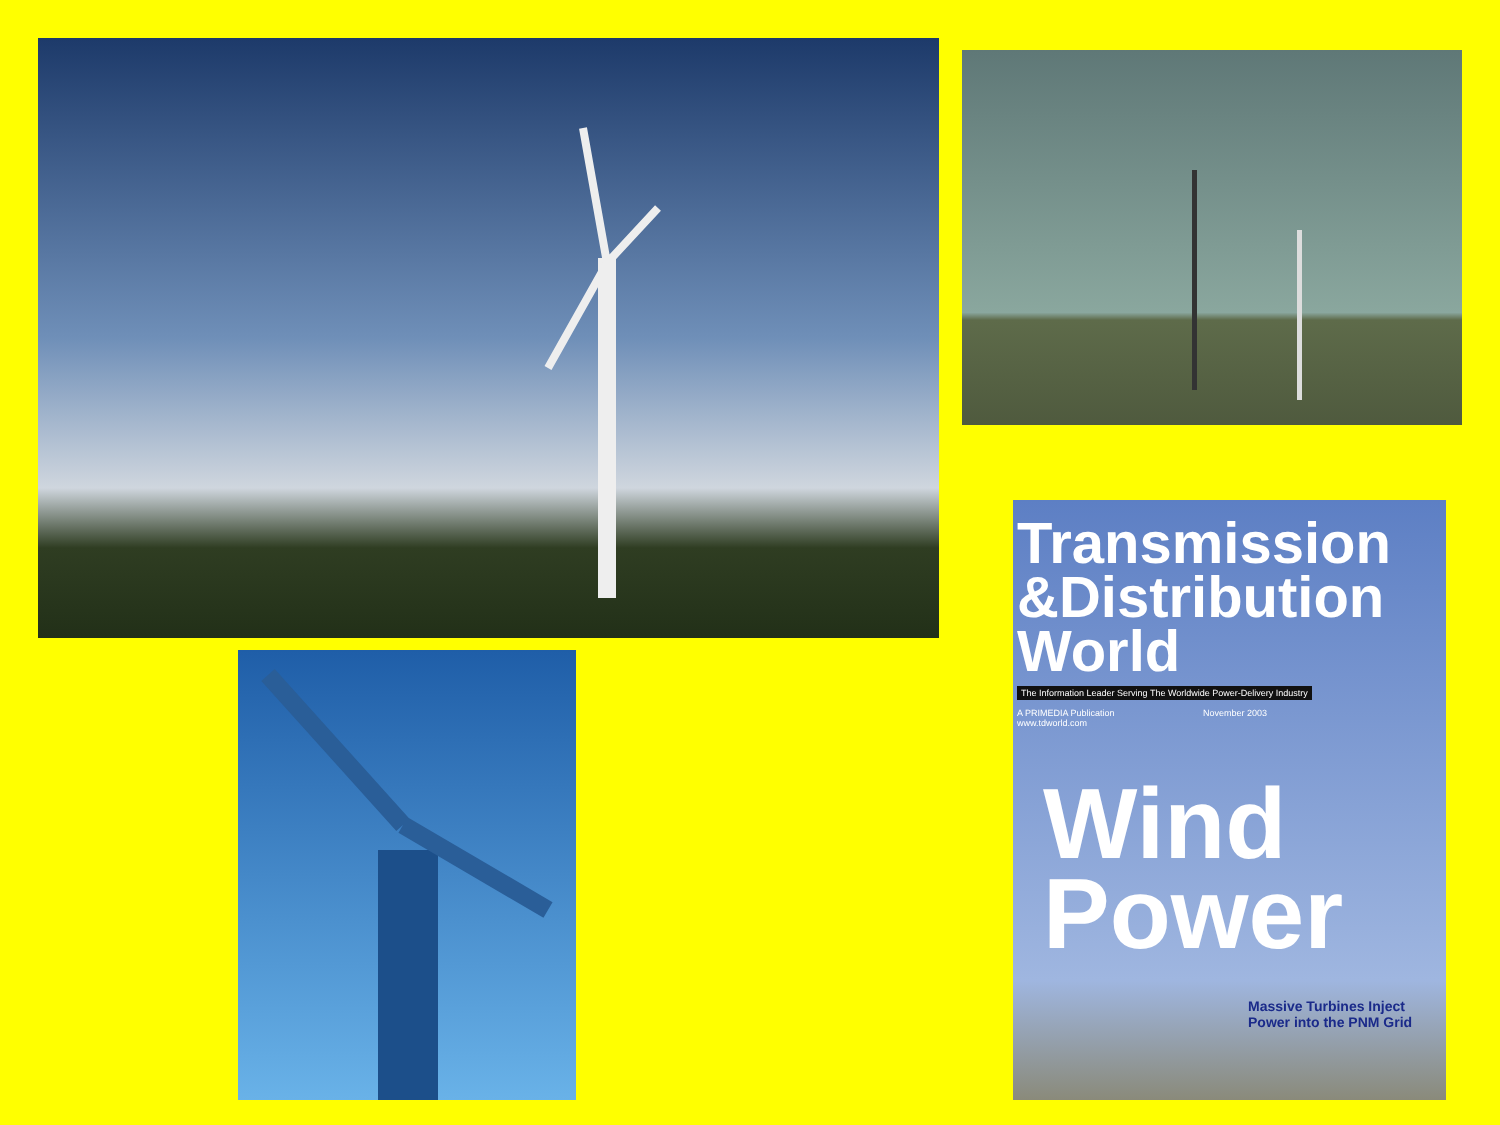Transmission
&Distribution World
The Information Leader Serving The Worldwide Power-Delivery Industry
A PRIMEDIA Publication
www.tdworld.com November 2003
Wind
Power
Massive Turbines Inject
Power into the PNM Grid